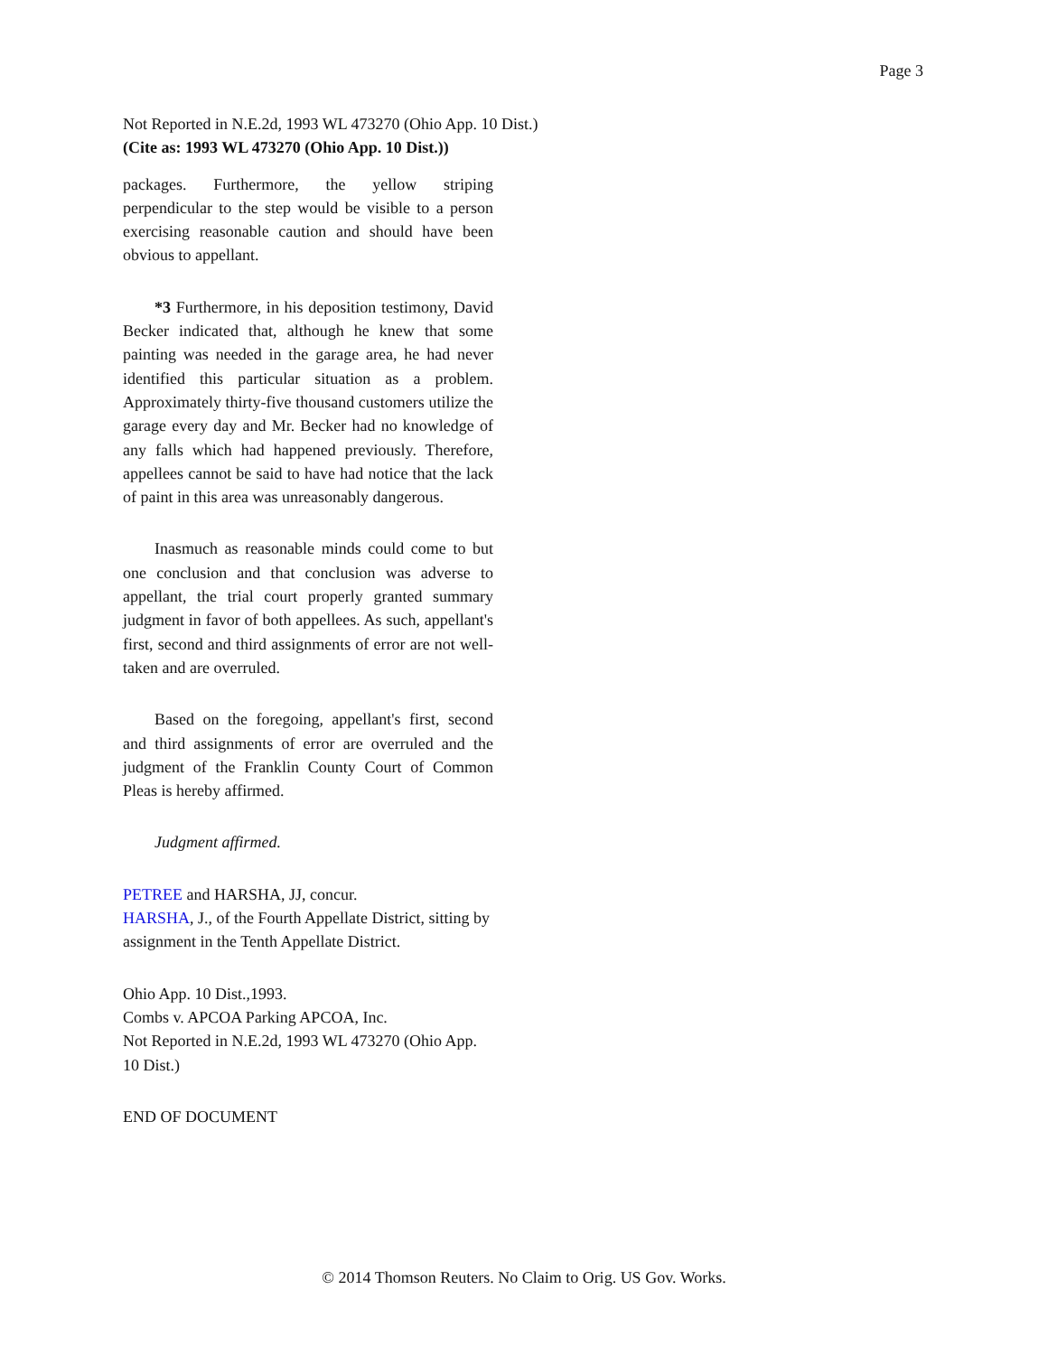Page 3
Not Reported in N.E.2d, 1993 WL 473270 (Ohio App. 10 Dist.)
(Cite as: 1993 WL 473270 (Ohio App. 10 Dist.))
packages. Furthermore, the yellow striping perpendicular to the step would be visible to a person exercising reasonable caution and should have been obvious to appellant.
*3 Furthermore, in his deposition testimony, David Becker indicated that, although he knew that some painting was needed in the garage area, he had never identified this particular situation as a problem. Approximately thirty-five thousand customers utilize the garage every day and Mr. Becker had no knowledge of any falls which had happened previously. Therefore, appellees cannot be said to have had notice that the lack of paint in this area was unreasonably dangerous.
Inasmuch as reasonable minds could come to but one conclusion and that conclusion was adverse to appellant, the trial court properly granted summary judgment in favor of both appellees. As such, appellant's first, second and third assignments of error are not well-taken and are overruled.
Based on the foregoing, appellant's first, second and third assignments of error are overruled and the judgment of the Franklin County Court of Common Pleas is hereby affirmed.
Judgment affirmed.
PETREE and HARSHA, JJ, concur.
HARSHA, J., of the Fourth Appellate District, sitting by assignment in the Tenth Appellate District.
Ohio App. 10 Dist.,1993.
Combs v. APCOA Parking APCOA, Inc.
Not Reported in N.E.2d, 1993 WL 473270 (Ohio App. 10 Dist.)
END OF DOCUMENT
© 2014 Thomson Reuters. No Claim to Orig. US Gov. Works.